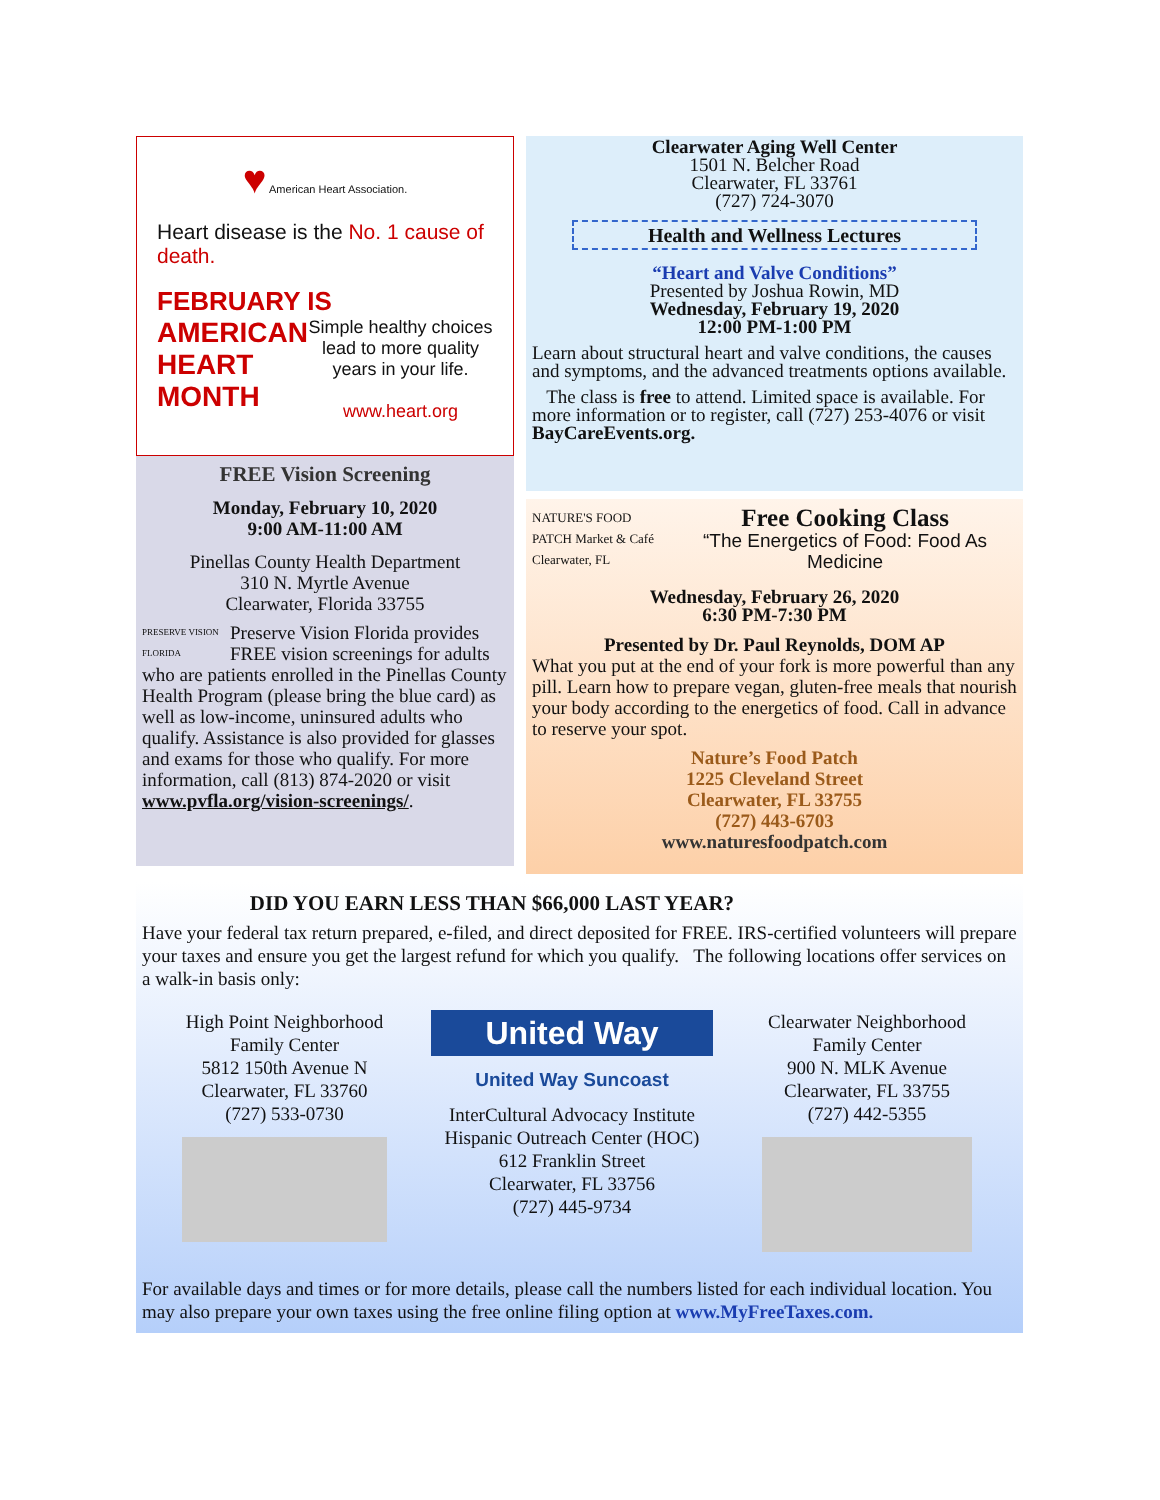♥ American Heart Association.
Heart disease is the No. 1 cause of death.
FEBRUARY IS
AMERICAN
HEART
MONTH
Simple healthy choices lead to more quality years in your life.
www.heart.org
FREE Vision Screening
Monday, February 10, 2020
9:00 AM-11:00 AM
Pinellas County Health Department
310 N. Myrtle Avenue
Clearwater, Florida 33755
PRESERVE VISION FLORIDA Preserve Vision Florida provides FREE vision screenings for adults who are patients enrolled in the Pinellas County Health Program (please bring the blue card) as well as low-income, uninsured adults who qualify. Assistance is also provided for glasses and exams for those who qualify. For more information, call (813) 874-2020 or visit www.pvfla.org/vision-screenings/.
Clearwater Aging Well Center
1501 N. Belcher Road
Clearwater, FL 33761
(727) 724-3070
Health and Wellness Lectures
“Heart and Valve Conditions”
Presented by Joshua Rowin, MD
Wednesday, February 19, 2020
12:00 PM-1:00 PM
Learn about structural heart and valve conditions, the causes and symptoms, and the advanced treatments options available.
The class is free to attend. Limited space is available. For more information or to register, call (727) 253-4076 or visit BayCareEvents.org.
NATURE'S FOOD PATCH Market & Café Clearwater, FL
Free Cooking Class
“The Energetics of Food: Food As Medicine
Wednesday, February 26, 2020
6:30 PM-7:30 PM
Presented by Dr. Paul Reynolds, DOM AP
What you put at the end of your fork is more powerful than any pill. Learn how to prepare vegan, gluten-free meals that nourish your body according to the energetics of food. Call in advance to reserve your spot.
Nature’s Food Patch
1225 Cleveland Street
Clearwater, FL 33755
(727) 443-6703
www.naturesfoodpatch.com
DID YOU EARN LESS THAN $66,000 LAST YEAR?
Have your federal tax return prepared, e-filed, and direct deposited for FREE. IRS-certified volunteers will prepare your taxes and ensure you get the largest refund for which you qualify. The following locations offer services on a walk-in basis only:
High Point Neighborhood
Family Center
5812 150th Avenue N
Clearwater, FL 33760
(727) 533-0730
United Way
United Way Suncoast
InterCultural Advocacy Institute
Hispanic Outreach Center (HOC)
612 Franklin Street
Clearwater, FL 33756
(727) 445-9734
Clearwater Neighborhood
Family Center
900 N. MLK Avenue
Clearwater, FL 33755
(727) 442-5355
For available days and times or for more details, please call the numbers listed for each individual location. You may also prepare your own taxes using the free online filing option at www.MyFreeTaxes.com.